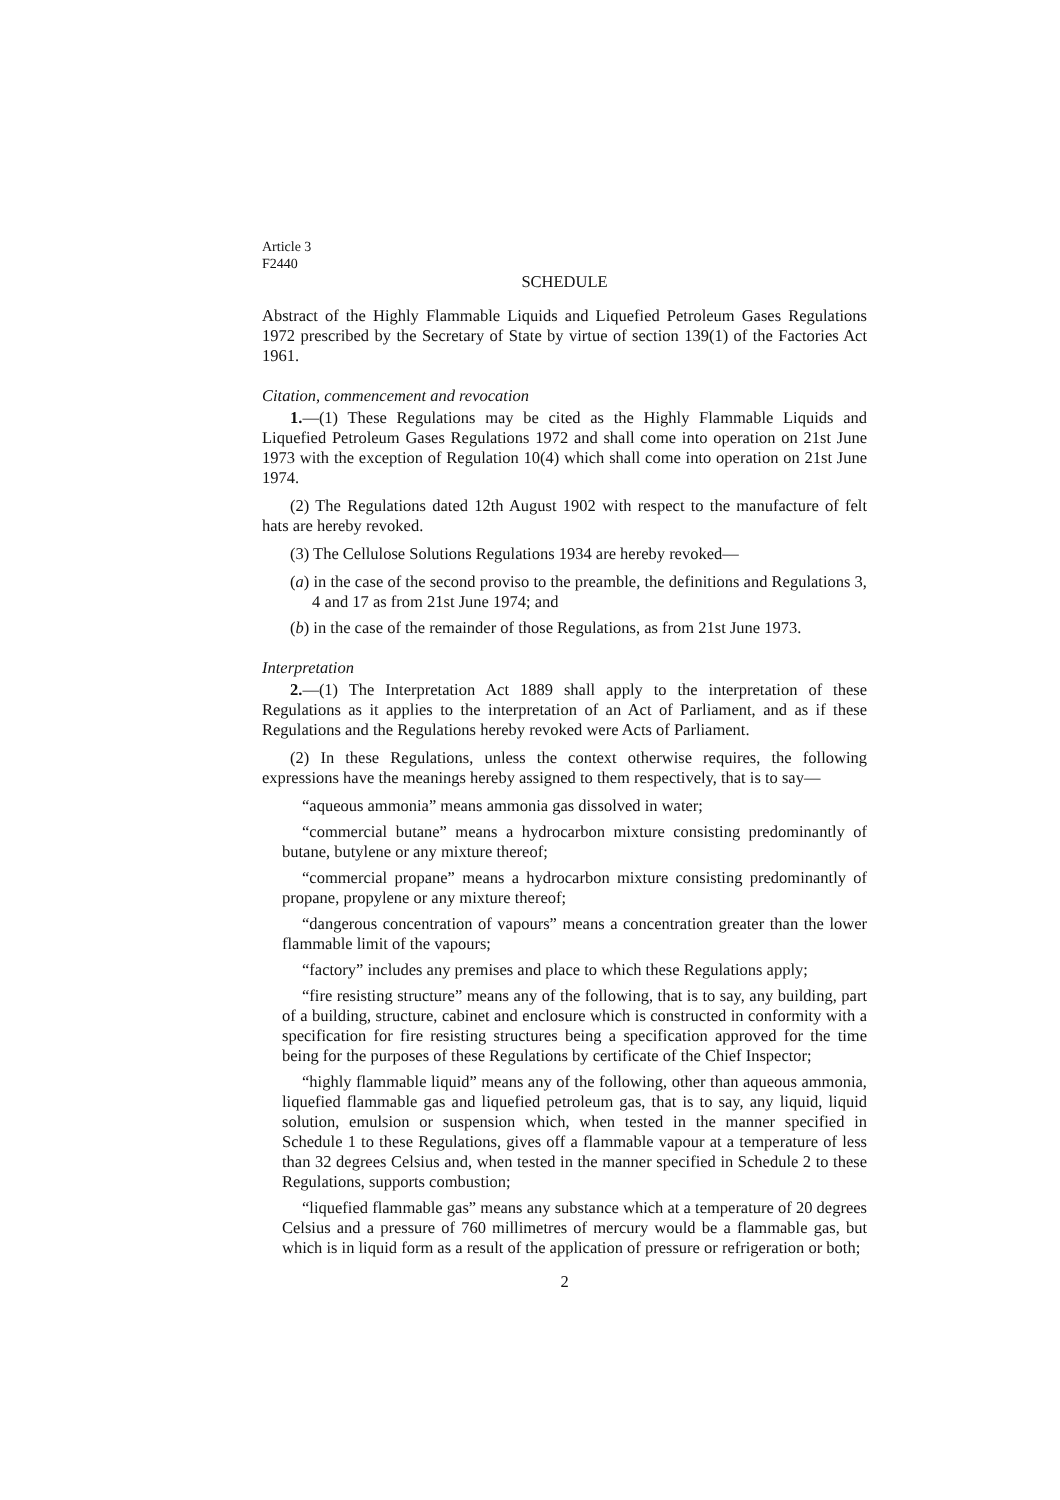Article 3
F2440
SCHEDULE
Abstract of the Highly Flammable Liquids and Liquefied Petroleum Gases Regulations 1972 prescribed by the Secretary of State by virtue of section 139(1) of the Factories Act 1961.
Citation, commencement and revocation
1.—(1) These Regulations may be cited as the Highly Flammable Liquids and Liquefied Petroleum Gases Regulations 1972 and shall come into operation on 21st June 1973 with the exception of Regulation 10(4) which shall come into operation on 21st June 1974.
(2) The Regulations dated 12th August 1902 with respect to the manufacture of felt hats are hereby revoked.
(3) The Cellulose Solutions Regulations 1934 are hereby revoked—
(a) in the case of the second proviso to the preamble, the definitions and Regulations 3, 4 and 17 as from 21st June 1974; and
(b) in the case of the remainder of those Regulations, as from 21st June 1973.
Interpretation
2.—(1) The Interpretation Act 1889 shall apply to the interpretation of these Regulations as it applies to the interpretation of an Act of Parliament, and as if these Regulations and the Regulations hereby revoked were Acts of Parliament.
(2) In these Regulations, unless the context otherwise requires, the following expressions have the meanings hereby assigned to them respectively, that is to say—
“aqueous ammonia” means ammonia gas dissolved in water;
“commercial butane” means a hydrocarbon mixture consisting predominantly of butane, butylene or any mixture thereof;
“commercial propane” means a hydrocarbon mixture consisting predominantly of propane, propylene or any mixture thereof;
“dangerous concentration of vapours” means a concentration greater than the lower flammable limit of the vapours;
“factory” includes any premises and place to which these Regulations apply;
“fire resisting structure” means any of the following, that is to say, any building, part of a building, structure, cabinet and enclosure which is constructed in conformity with a specification for fire resisting structures being a specification approved for the time being for the purposes of these Regulations by certificate of the Chief Inspector;
“highly flammable liquid” means any of the following, other than aqueous ammonia, liquefied flammable gas and liquefied petroleum gas, that is to say, any liquid, liquid solution, emulsion or suspension which, when tested in the manner specified in Schedule 1 to these Regulations, gives off a flammable vapour at a temperature of less than 32 degrees Celsius and, when tested in the manner specified in Schedule 2 to these Regulations, supports combustion;
“liquefied flammable gas” means any substance which at a temperature of 20 degrees Celsius and a pressure of 760 millimetres of mercury would be a flammable gas, but which is in liquid form as a result of the application of pressure or refrigeration or both;
2